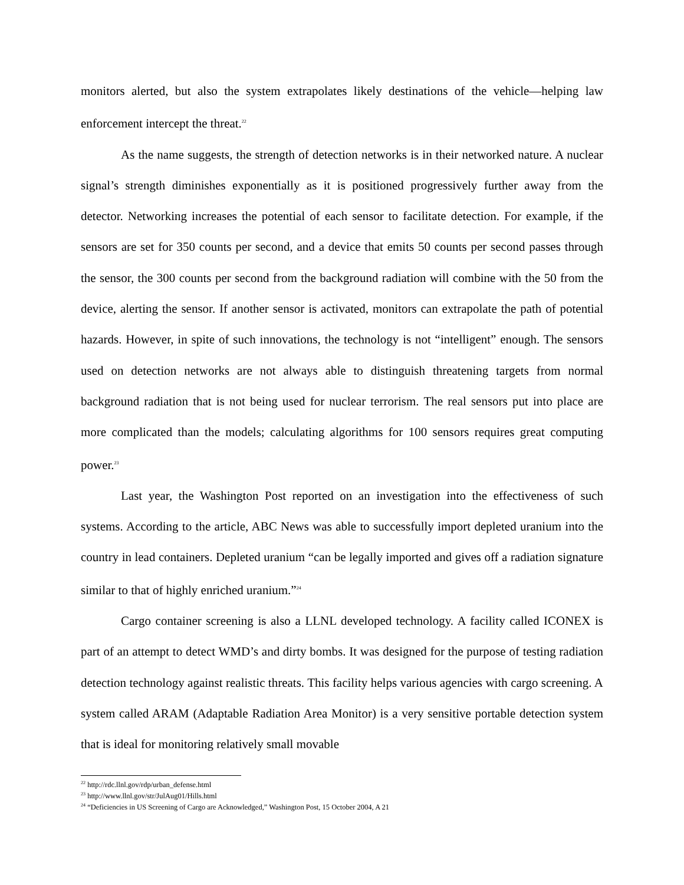monitors alerted, but also the system extrapolates likely destinations of the vehicle—helping law enforcement intercept the threat.<sup>22</sup>
As the name suggests, the strength of detection networks is in their networked nature. A nuclear signal’s strength diminishes exponentially as it is positioned progressively further away from the detector. Networking increases the potential of each sensor to facilitate detection. For example, if the sensors are set for 350 counts per second, and a device that emits 50 counts per second passes through the sensor, the 300 counts per second from the background radiation will combine with the 50 from the device, alerting the sensor. If another sensor is activated, monitors can extrapolate the path of potential hazards. However, in spite of such innovations, the technology is not “intelligent” enough. The sensors used on detection networks are not always able to distinguish threatening targets from normal background radiation that is not being used for nuclear terrorism. The real sensors put into place are more complicated than the models; calculating algorithms for 100 sensors requires great computing power.<sup>23</sup>
Last year, the Washington Post reported on an investigation into the effectiveness of such systems. According to the article, ABC News was able to successfully import depleted uranium into the country in lead containers. Depleted uranium “can be legally imported and gives off a radiation signature similar to that of highly enriched uranium.”<sup>24</sup>
Cargo container screening is also a LLNL developed technology. A facility called ICONEX is part of an attempt to detect WMD’s and dirty bombs. It was designed for the purpose of testing radiation detection technology against realistic threats. This facility helps various agencies with cargo screening. A system called ARAM (Adaptable Radiation Area Monitor) is a very sensitive portable detection system that is ideal for monitoring relatively small movable
<sup>22</sup> http://rdc.llnl.gov/rdp/urban_defense.html
<sup>23</sup> http://www.llnl.gov/str/JulAug01/Hills.html
<sup>24</sup> “Deficiencies in US Screening of Cargo are Acknowledged,” Washington Post, 15 October 2004, A 21